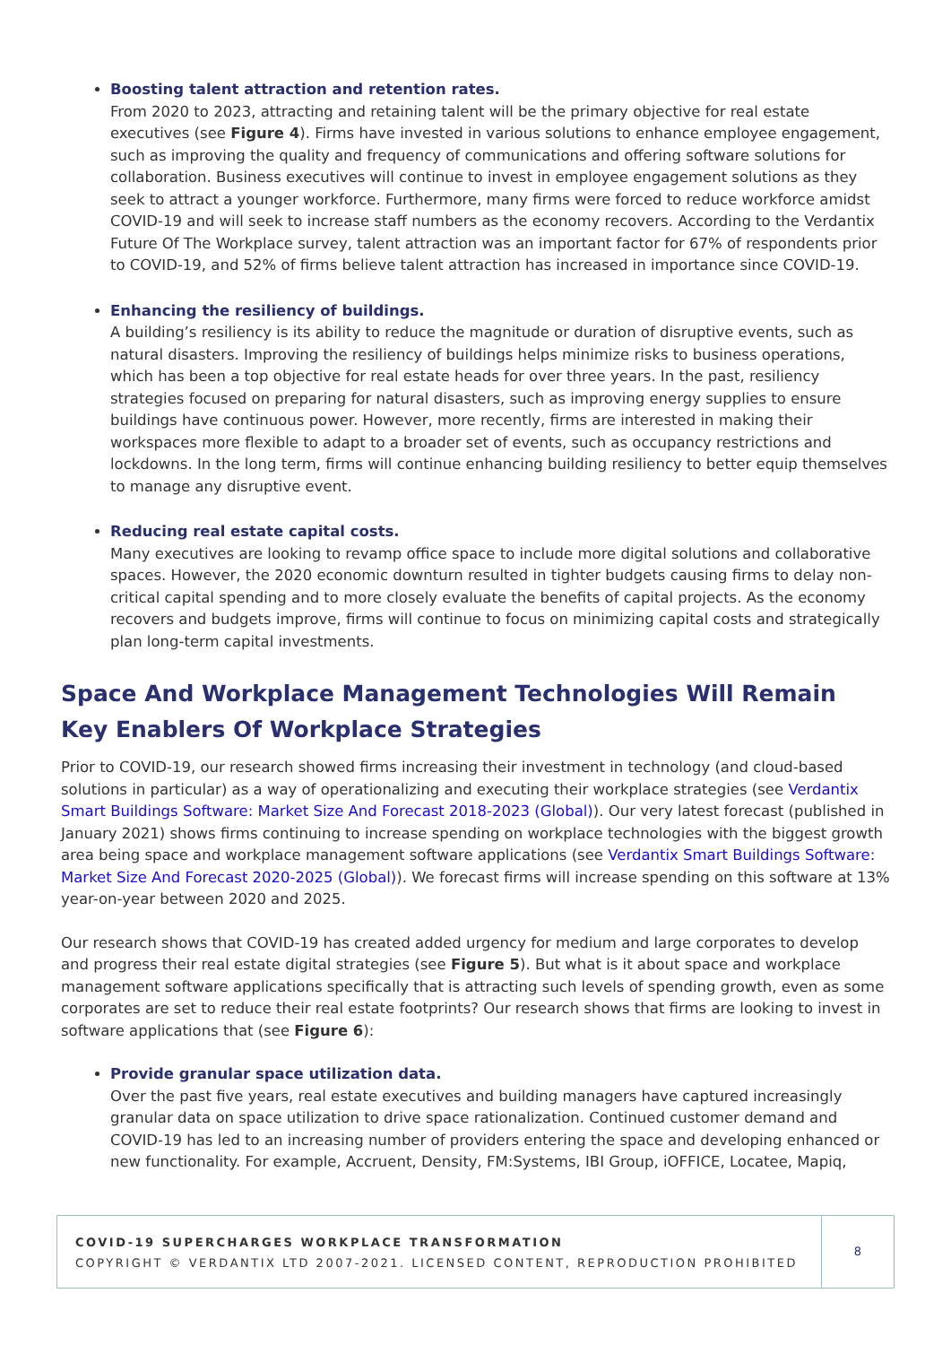Boosting talent attraction and retention rates.
From 2020 to 2023, attracting and retaining talent will be the primary objective for real estate executives (see Figure 4). Firms have invested in various solutions to enhance employee engagement, such as improving the quality and frequency of communications and offering software solutions for collaboration. Business executives will continue to invest in employee engagement solutions as they seek to attract a younger workforce. Furthermore, many firms were forced to reduce workforce amidst COVID-19 and will seek to increase staff numbers as the economy recovers. According to the Verdantix Future Of The Workplace survey, talent attraction was an important factor for 67% of respondents prior to COVID-19, and 52% of firms believe talent attraction has increased in importance since COVID-19.
Enhancing the resiliency of buildings.
A building’s resiliency is its ability to reduce the magnitude or duration of disruptive events, such as natural disasters. Improving the resiliency of buildings helps minimize risks to business operations, which has been a top objective for real estate heads for over three years. In the past, resiliency strategies focused on preparing for natural disasters, such as improving energy supplies to ensure buildings have continuous power. However, more recently, firms are interested in making their workspaces more flexible to adapt to a broader set of events, such as occupancy restrictions and lockdowns. In the long term, firms will continue enhancing building resiliency to better equip themselves to manage any disruptive event.
Reducing real estate capital costs.
Many executives are looking to revamp office space to include more digital solutions and collaborative spaces. However, the 2020 economic downturn resulted in tighter budgets causing firms to delay non-critical capital spending and to more closely evaluate the benefits of capital projects. As the economy recovers and budgets improve, firms will continue to focus on minimizing capital costs and strategically plan long-term capital investments.
Space And Workplace Management Technologies Will Remain Key Enablers Of Workplace Strategies
Prior to COVID-19, our research showed firms increasing their investment in technology (and cloud-based solutions in particular) as a way of operationalizing and executing their workplace strategies (see Verdantix Smart Buildings Software: Market Size And Forecast 2018-2023 (Global)). Our very latest forecast (published in January 2021) shows firms continuing to increase spending on workplace technologies with the biggest growth area being space and workplace management software applications (see Verdantix Smart Buildings Software: Market Size And Forecast 2020-2025 (Global)). We forecast firms will increase spending on this software at 13% year-on-year between 2020 and 2025.
Our research shows that COVID-19 has created added urgency for medium and large corporates to develop and progress their real estate digital strategies (see Figure 5). But what is it about space and workplace management software applications specifically that is attracting such levels of spending growth, even as some corporates are set to reduce their real estate footprints? Our research shows that firms are looking to invest in software applications that (see Figure 6):
Provide granular space utilization data.
Over the past five years, real estate executives and building managers have captured increasingly granular data on space utilization to drive space rationalization. Continued customer demand and COVID-19 has led to an increasing number of providers entering the space and developing enhanced or new functionality. For example, Accruent, Density, FM:Systems, IBI Group, iOFFICE, Locatee, Mapiq,
COVID-19 SUPERCHARGES WORKPLACE TRANSFORMATION
COPYRIGHT © VERDANTIX LTD 2007-2021. LICENSED CONTENT, REPRODUCTION PROHIBITED
8